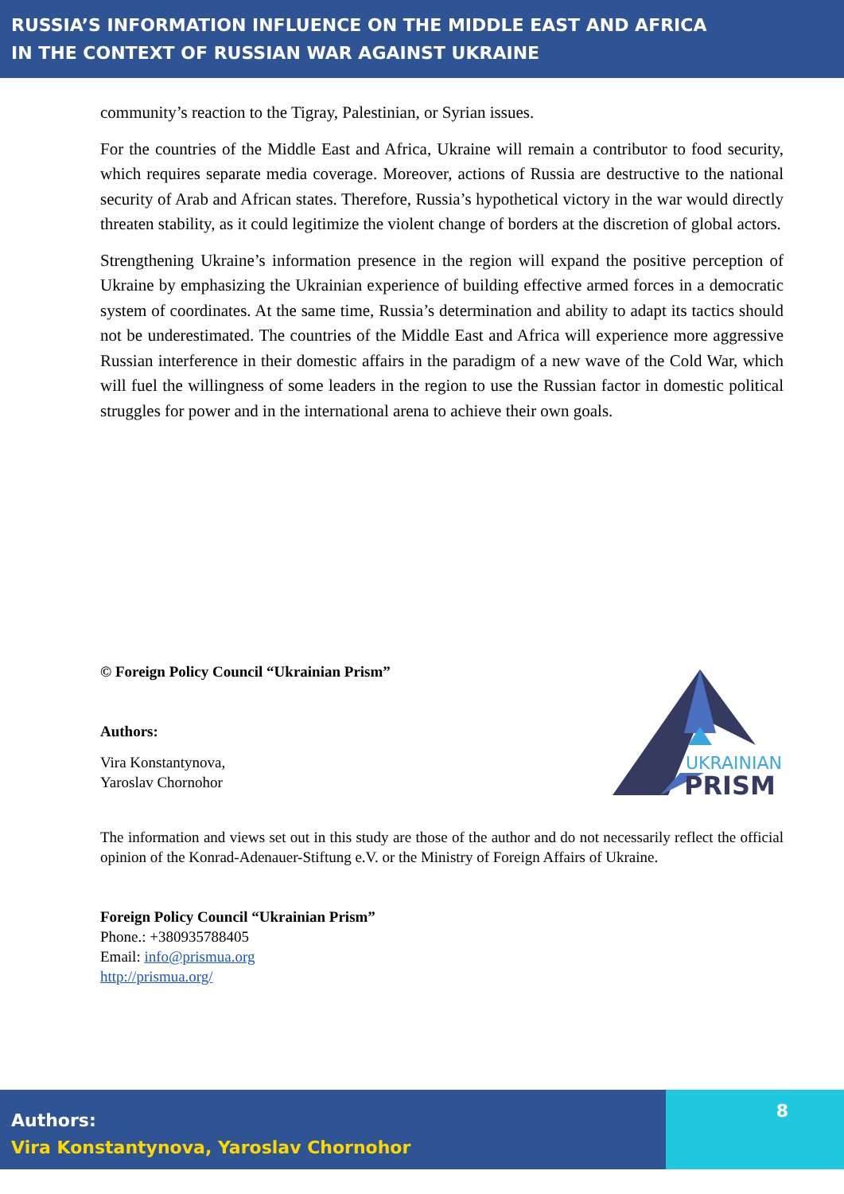RUSSIA’S INFORMATION INFLUENCE ON THE MIDDLE EAST AND AFRICA
IN THE CONTEXT OF RUSSIAN WAR AGAINST UKRAINE
community’s reaction to the Tigray, Palestinian, or Syrian issues.
For the countries of the Middle East and Africa, Ukraine will remain a contributor to food security, which requires separate media coverage. Moreover, actions of Russia are destructive to the national security of Arab and African states. Therefore, Russia’s hypothetical victory in the war would directly threaten stability, as it could legitimize the violent change of borders at the discretion of global actors.
Strengthening Ukraine’s information presence in the region will expand the positive perception of Ukraine by emphasizing the Ukrainian experience of building effective armed forces in a democratic system of coordinates. At the same time, Russia’s determination and ability to adapt its tactics should not be underestimated. The countries of the Middle East and Africa will experience more aggressive Russian interference in their domestic affairs in the paradigm of a new wave of the Cold War, which will fuel the willingness of some leaders in the region to use the Russian factor in domestic political struggles for power and in the international arena to achieve their own goals.
© Foreign Policy Council “Ukrainian Prism”
Authors:
Vira Konstantynova,
Yaroslav Chornohor
UKRAINIAN
PRISM
The information and views set out in this study are those of the author and do not necessarily reflect the official opinion of the Konrad-Adenauer-Stiftung e.V. or the Ministry of Foreign Affairs of Ukraine.
Foreign Policy Council “Ukrainian Prism”
Phone.: +380935788405
Email: info@prismua.org
http://prismua.org/
Authors:
Vira Konstantynova, Yaroslav Chornohor
8